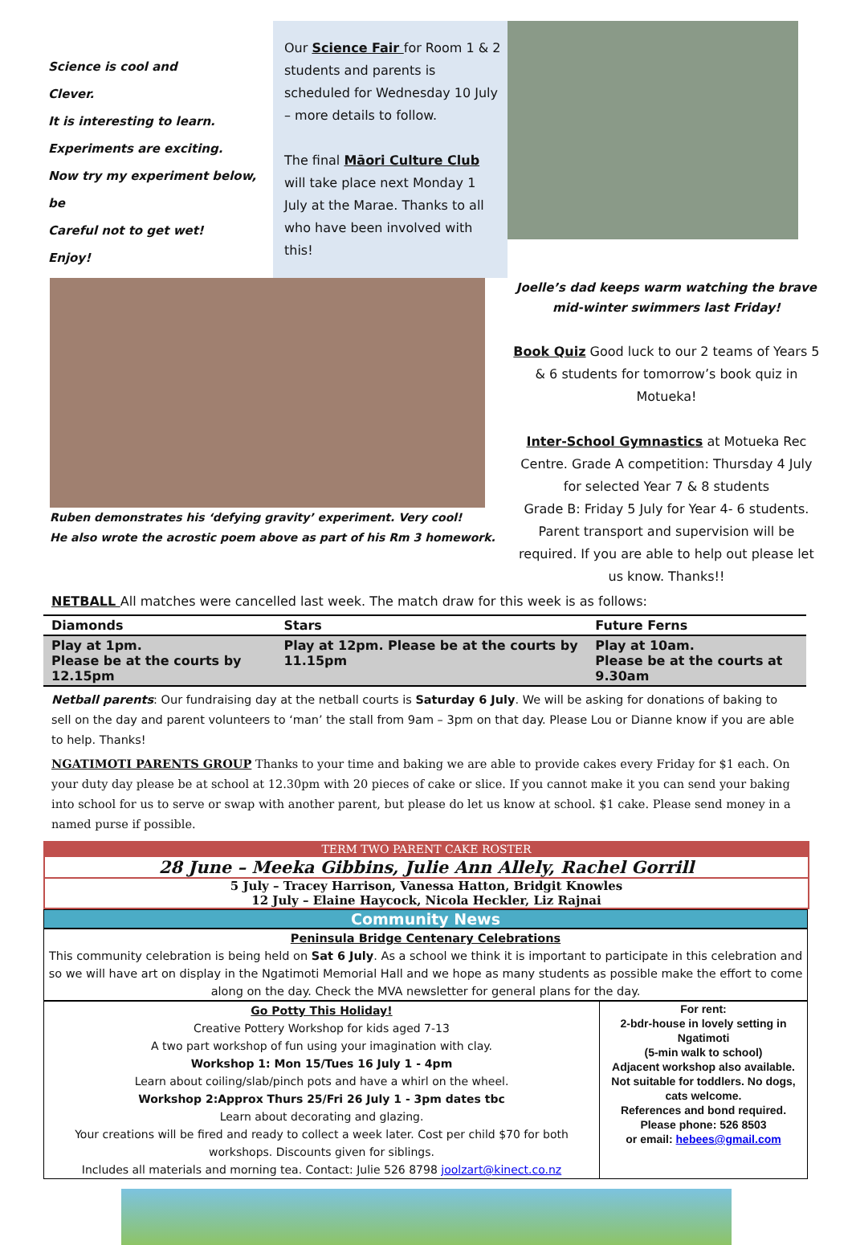Science is cool and
Clever.
It is interesting to learn.
Experiments are exciting.
Now try my experiment below, be
Careful not to get wet!
Enjoy!
Our Science Fair for Room 1 & 2 students and parents is scheduled for Wednesday 10 July – more details to follow.
The final Māori Culture Club will take place next Monday 1 July at the Marae. Thanks to all who have been involved with this!
Ruben demonstrates his ‘defying gravity’ experiment. Very cool!
He also wrote the acrostic poem above as part of his Rm 3 homework.
Joelle’s dad keeps warm watching the brave mid-winter swimmers last Friday!
Book Quiz Good luck to our 2 teams of Years 5 & 6 students for tomorrow’s book quiz in Motueka!
Inter-School Gymnastics at Motueka Rec Centre. Grade A competition: Thursday 4 July for selected Year 7 & 8 students
Grade B: Friday 5 July for Year 4- 6 students. Parent transport and supervision will be required. If you are able to help out please let us know. Thanks!!
NETBALL All matches were cancelled last week. The match draw for this week is as follows:
| Diamonds | Stars | Future Ferns |
| --- | --- | --- |
| Play at 1pm. Please be at the courts by 12.15pm | Play at 12pm. Please be at the courts by 11.15pm | Play at 10am. Please be at the courts at 9.30am |
Netball parents: Our fundraising day at the netball courts is Saturday 6 July. We will be asking for donations of baking to sell on the day and parent volunteers to ‘man’ the stall from 9am – 3pm on that day. Please Lou or Dianne know if you are able to help. Thanks!
NGATIMOTI PARENTS GROUP Thanks to your time and baking we are able to provide cakes every Friday for $1 each. On your duty day please be at school at 12.30pm with 20 pieces of cake or slice. If you cannot make it you can send your baking into school for us to serve or swap with another parent, but please do let us know at school. $1 cake. Please send money in a named purse if possible.
TERM TWO PARENT CAKE ROSTER
28 June – Meeka Gibbins, Julie Ann Allely, Rachel Gorrill
5 July – Tracey Harrison, Vanessa Hatton, Bridgit Knowles
12 July – Elaine Haycock, Nicola Heckler, Liz Rajnai
Community News
Peninsula Bridge Centenary Celebrations
This community celebration is being held on Sat 6 July. As a school we think it is important to participate in this celebration and so we will have art on display in the Ngatimoti Memorial Hall and we hope as many students as possible make the effort to come along on the day. Check the MVA newsletter for general plans for the day.
Go Potty This Holiday!
Creative Pottery Workshop for kids aged 7-13
A two part workshop of fun using your imagination with clay.
Workshop 1: Mon 15/Tues 16 July 1 - 4pm
Learn about coiling/slab/pinch pots and have a whirl on the wheel.
Workshop 2:Approx Thurs 25/Fri 26 July 1 - 3pm dates tbc
Learn about decorating and glazing.
Your creations will be fired and ready to collect a week later. Cost per child $70 for both workshops. Discounts given for siblings.
Includes all materials and morning tea. Contact: Julie 526 8798 joolzart@kinect.co.nz
For rent:
2-bdr-house in lovely setting in Ngatimoti
(5-min walk to school)
Adjacent workshop also available.
Not suitable for toddlers. No dogs, cats welcome.
References and bond required.
Please phone: 526 8503
or email: hebees@gmail.com